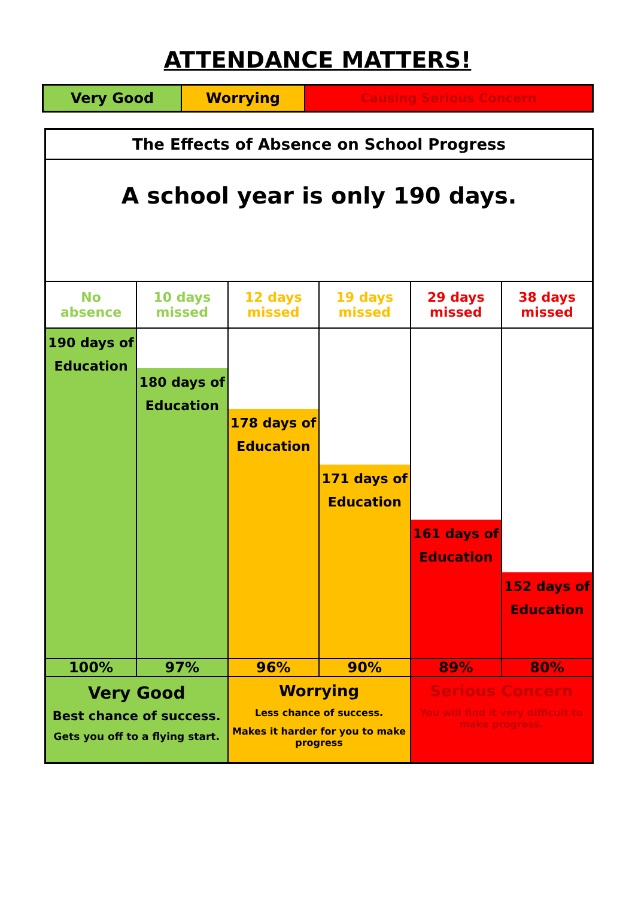ATTENDANCE MATTERS!
| Very Good | Worrying | Causing Serious Concern |
| The Effects of Absence on School Progress | | | | | |
| A school year is only 190 days. | | | | | |
| No absence | 10 days missed | 12 days missed | 19 days missed | 29 days missed | 38 days missed |
| 190 days of Education | 180 days of Education | 178 days of Education | 171 days of Education | 161 days of Education | 152 days of Education |
| 100% | 97% | 96% | 90% | 89% | 80% |
| Very Good Best chance of success. Gets you off to a flying start. | | Worrying Less chance of success. Makes it harder for you to make progress | | Serious Concern You will find it very difficult to make progress. | |